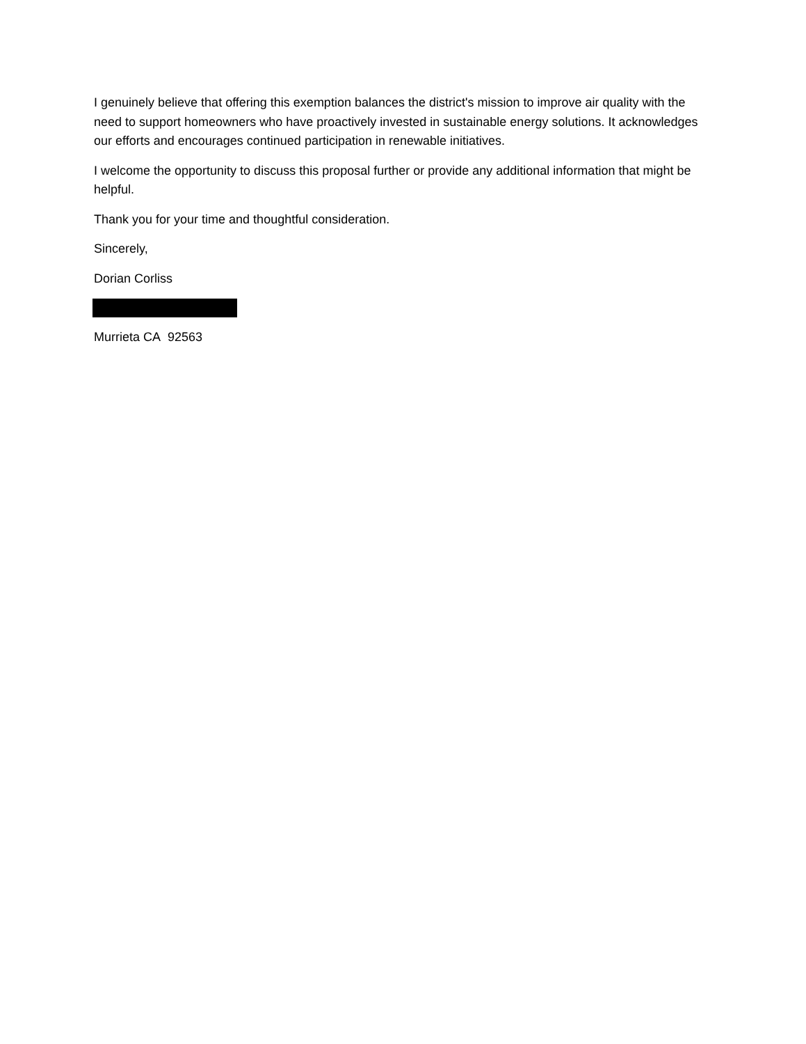I genuinely believe that offering this exemption balances the district's mission to improve air quality with the need to support homeowners who have proactively invested in sustainable energy solutions. It acknowledges our efforts and encourages continued participation in renewable initiatives.
I welcome the opportunity to discuss this proposal further or provide any additional information that might be helpful.
Thank you for your time and thoughtful consideration.
Sincerely,
Dorian Corliss
Murrieta CA 92563